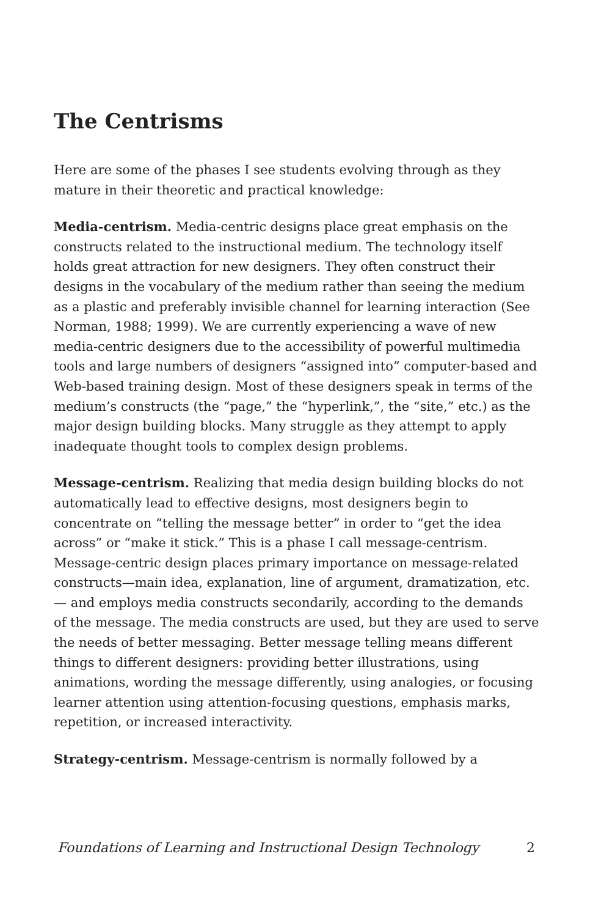The Centrisms
Here are some of the phases I see students evolving through as they mature in their theoretic and practical knowledge:
Media-centrism. Media-centric designs place great emphasis on the constructs related to the instructional medium. The technology itself holds great attraction for new designers. They often construct their designs in the vocabulary of the medium rather than seeing the medium as a plastic and preferably invisible channel for learning interaction (See Norman, 1988; 1999). We are currently experiencing a wave of new media-centric designers due to the accessibility of powerful multimedia tools and large numbers of designers “assigned into” computer-based and Web-based training design. Most of these designers speak in terms of the medium’s constructs (the “page,” the “hyperlink,”, the “site,” etc.) as the major design building blocks. Many struggle as they attempt to apply inadequate thought tools to complex design problems.
Message-centrism. Realizing that media design building blocks do not automatically lead to effective designs, most designers begin to concentrate on “telling the message better” in order to “get the idea across” or “make it stick.” This is a phase I call message-centrism. Message-centric design places primary importance on message-related constructs—main idea, explanation, line of argument, dramatization, etc.— and employs media constructs secondarily, according to the demands of the message. The media constructs are used, but they are used to serve the needs of better messaging. Better message telling means different things to different designers: providing better illustrations, using animations, wording the message differently, using analogies, or focusing learner attention using attention-focusing questions, emphasis marks, repetition, or increased interactivity.
Strategy-centrism. Message-centrism is normally followed by a
Foundations of Learning and Instructional Design Technology 2